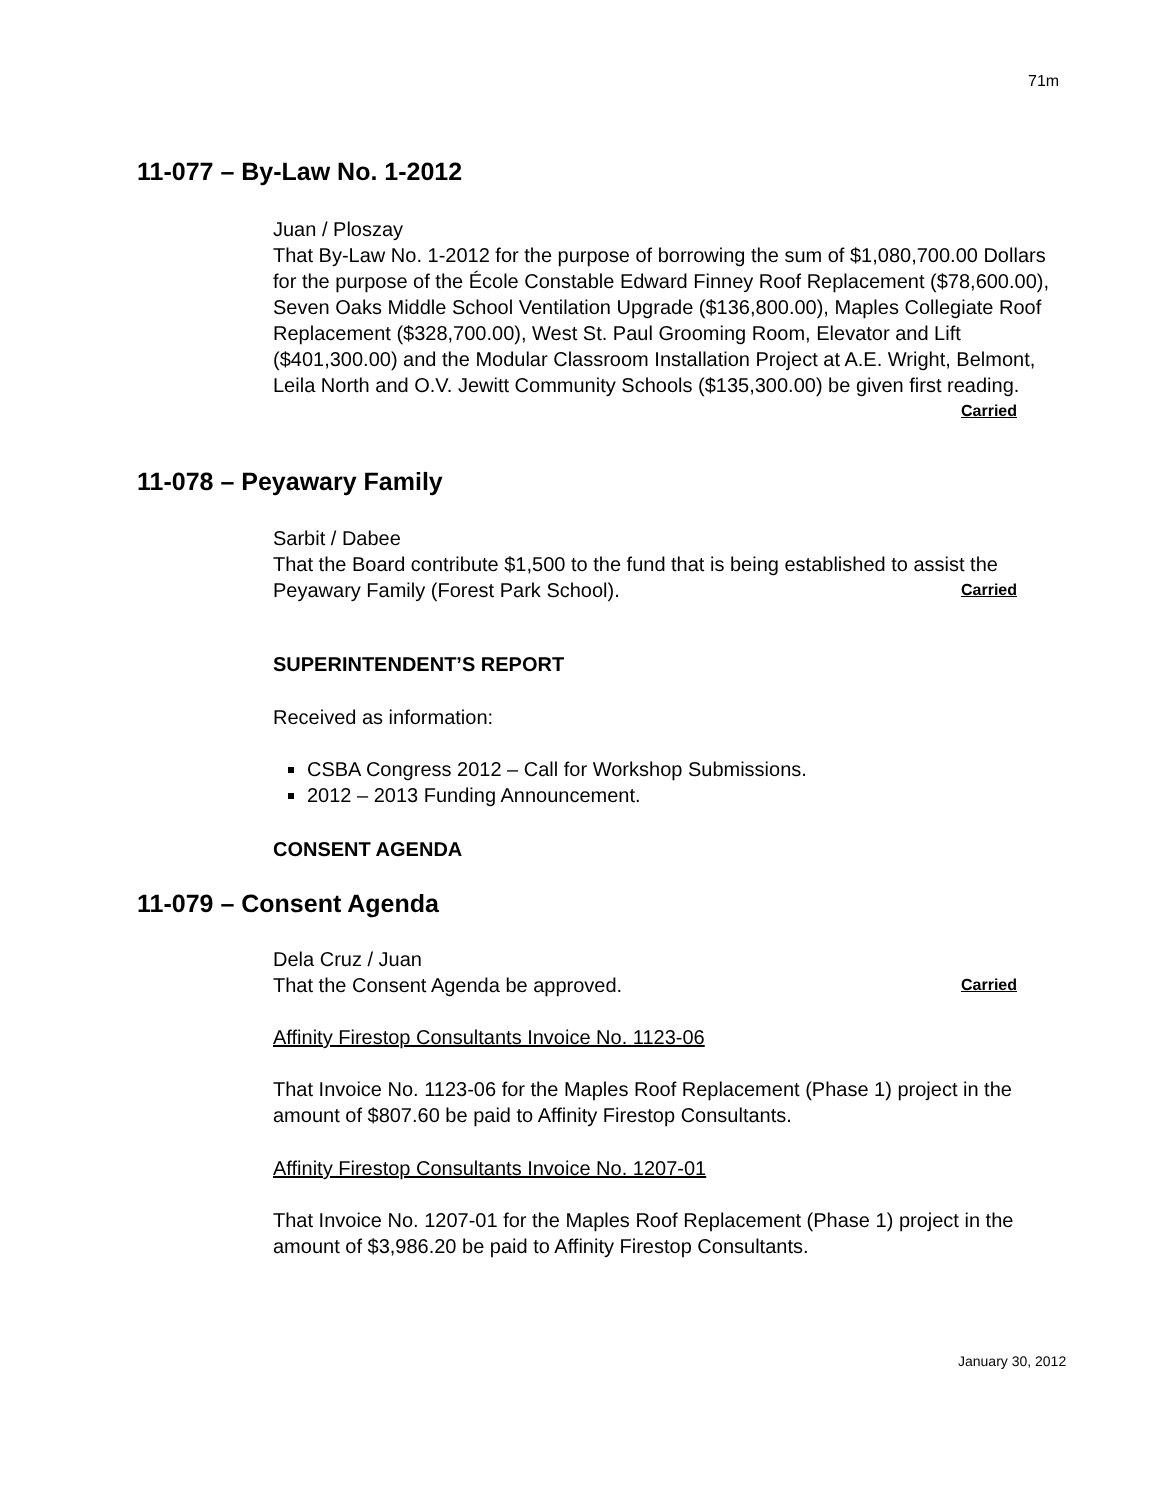71m
11-077 – By-Law No. 1-2012
Juan / Ploszay
That By-Law No. 1-2012 for the purpose of borrowing the sum of $1,080,700.00 Dollars for the purpose of the École Constable Edward Finney Roof Replacement ($78,600.00), Seven Oaks Middle School Ventilation Upgrade ($136,800.00), Maples Collegiate Roof Replacement ($328,700.00), West St. Paul Grooming Room, Elevator and Lift ($401,300.00) and the Modular Classroom Installation Project at A.E. Wright, Belmont, Leila North and O.V. Jewitt Community Schools ($135,300.00) be given first reading.
Carried
11-078 – Peyawary Family
Sarbit / Dabee
That the Board contribute $1,500 to the fund that is being established to assist the Peyawary Family (Forest Park School). Carried
SUPERINTENDENT’S REPORT
Received as information:
CSBA Congress 2012 – Call for Workshop Submissions.
2012 – 2013 Funding Announcement.
CONSENT AGENDA
11-079 – Consent Agenda
Dela Cruz / Juan
That the Consent Agenda be approved. Carried
Affinity Firestop Consultants Invoice No. 1123-06
That Invoice No. 1123-06 for the Maples Roof Replacement (Phase 1) project in the amount of $807.60 be paid to Affinity Firestop Consultants.
Affinity Firestop Consultants Invoice No. 1207-01
That Invoice No. 1207-01 for the Maples Roof Replacement (Phase 1) project in the amount of $3,986.20 be paid to Affinity Firestop Consultants.
January 30, 2012